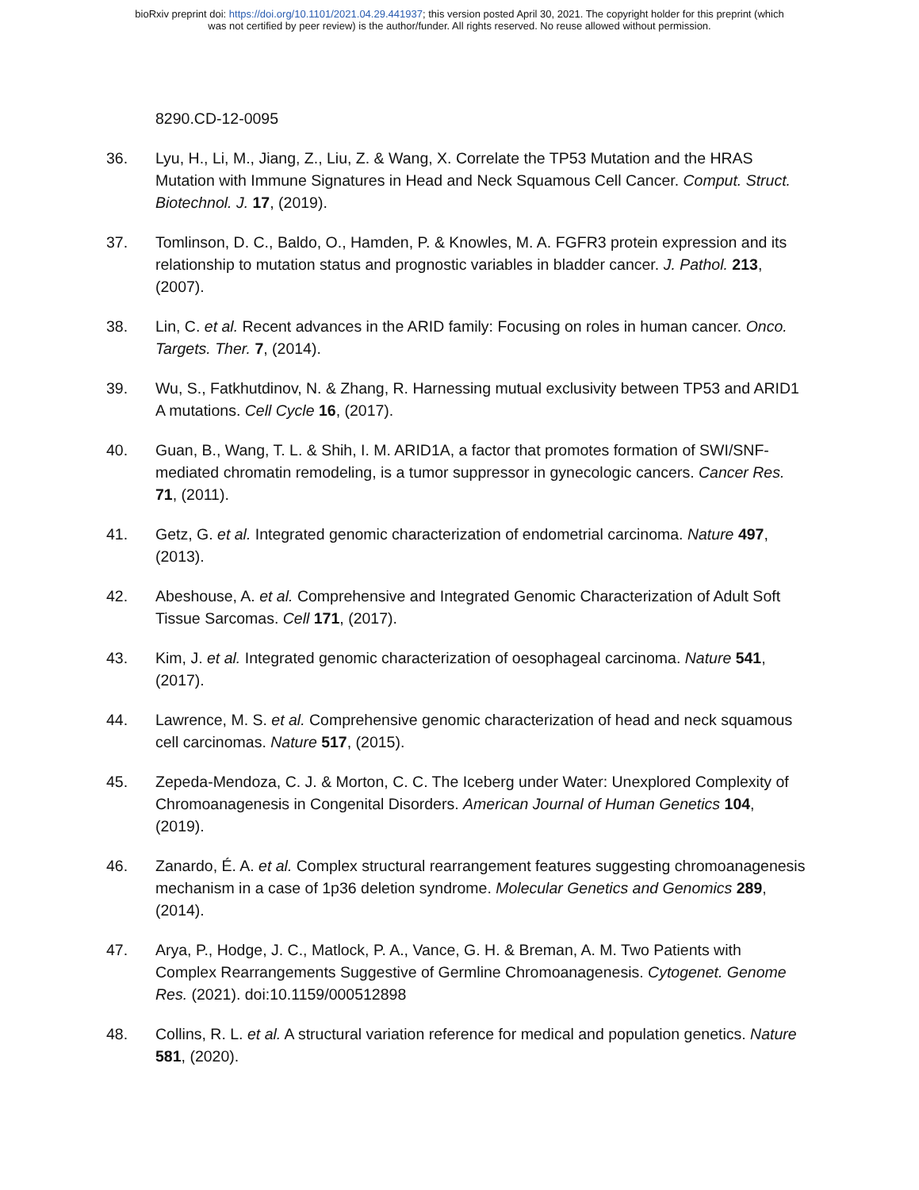bioRxiv preprint doi: https://doi.org/10.1101/2021.04.29.441937; this version posted April 30, 2021. The copyright holder for this preprint (which
was not certified by peer review) is the author/funder. All rights reserved. No reuse allowed without permission.
8290.CD-12-0095
36. Lyu, H., Li, M., Jiang, Z., Liu, Z. & Wang, X. Correlate the TP53 Mutation and the HRAS Mutation with Immune Signatures in Head and Neck Squamous Cell Cancer. Comput. Struct. Biotechnol. J. 17, (2019).
37. Tomlinson, D. C., Baldo, O., Hamden, P. & Knowles, M. A. FGFR3 protein expression and its relationship to mutation status and prognostic variables in bladder cancer. J. Pathol. 213, (2007).
38. Lin, C. et al. Recent advances in the ARID family: Focusing on roles in human cancer. Onco. Targets. Ther. 7, (2014).
39. Wu, S., Fatkhutdinov, N. & Zhang, R. Harnessing mutual exclusivity between TP53 and ARID1 A mutations. Cell Cycle 16, (2017).
40. Guan, B., Wang, T. L. & Shih, I. M. ARID1A, a factor that promotes formation of SWI/SNF-mediated chromatin remodeling, is a tumor suppressor in gynecologic cancers. Cancer Res. 71, (2011).
41. Getz, G. et al. Integrated genomic characterization of endometrial carcinoma. Nature 497, (2013).
42. Abeshouse, A. et al. Comprehensive and Integrated Genomic Characterization of Adult Soft Tissue Sarcomas. Cell 171, (2017).
43. Kim, J. et al. Integrated genomic characterization of oesophageal carcinoma. Nature 541, (2017).
44. Lawrence, M. S. et al. Comprehensive genomic characterization of head and neck squamous cell carcinomas. Nature 517, (2015).
45. Zepeda-Mendoza, C. J. & Morton, C. C. The Iceberg under Water: Unexplored Complexity of Chromoanagenesis in Congenital Disorders. American Journal of Human Genetics 104, (2019).
46. Zanardo, É. A. et al. Complex structural rearrangement features suggesting chromoanagenesis mechanism in a case of 1p36 deletion syndrome. Molecular Genetics and Genomics 289, (2014).
47. Arya, P., Hodge, J. C., Matlock, P. A., Vance, G. H. & Breman, A. M. Two Patients with Complex Rearrangements Suggestive of Germline Chromoanagenesis. Cytogenet. Genome Res. (2021). doi:10.1159/000512898
48. Collins, R. L. et al. A structural variation reference for medical and population genetics. Nature 581, (2020).